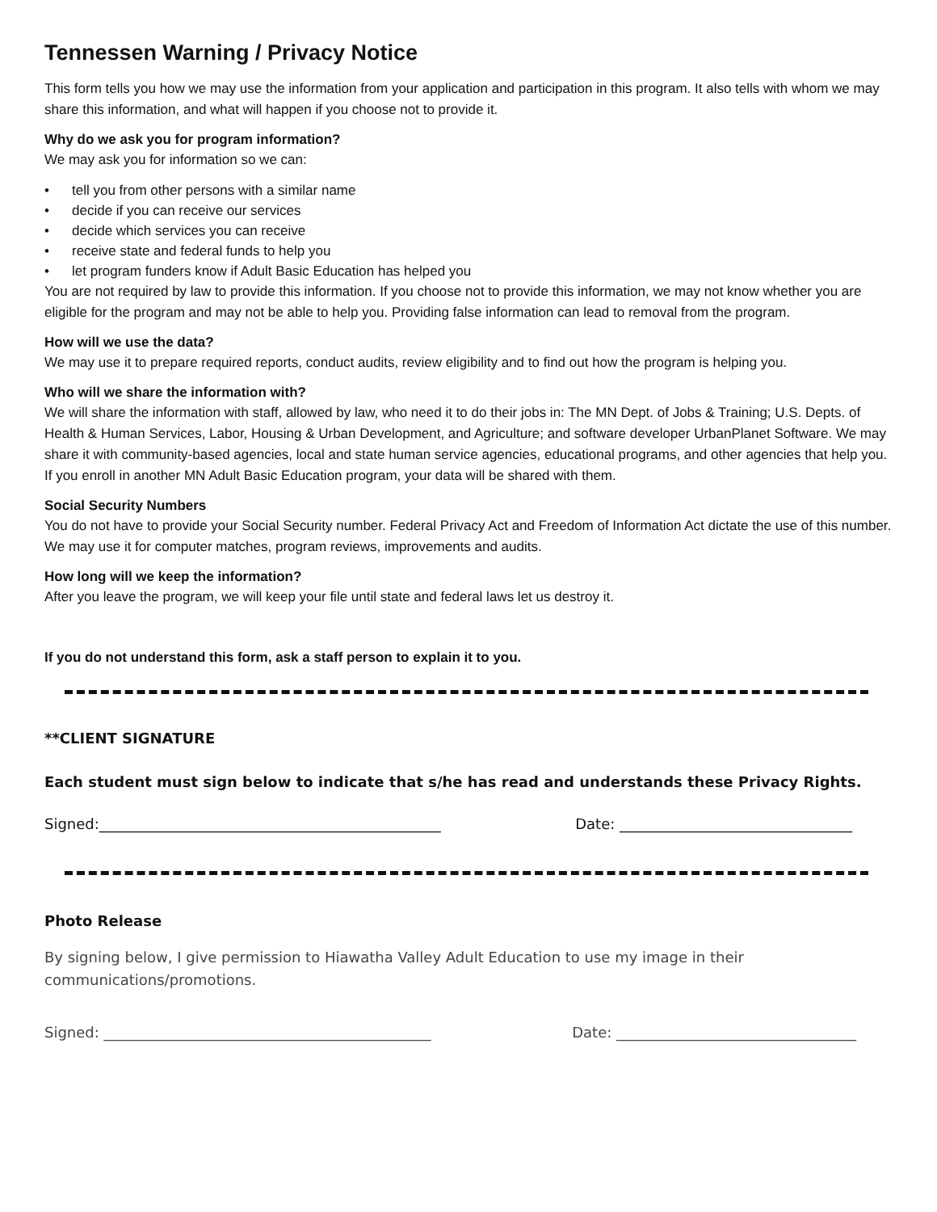Tennessen Warning / Privacy Notice
This form tells you how we may use the information from your application and participation in this program. It also tells with whom we may share this information, and what will happen if you choose not to provide it.
Why do we ask you for program information?
We may ask you for information so we can:
• tell you from other persons with a similar name
• decide if you can receive our services
• decide which services you can receive
• receive state and federal funds to help you
• let program funders know if Adult Basic Education has helped you
You are not required by law to provide this information. If you choose not to provide this information, we may not know whether you are eligible for the program and may not be able to help you. Providing false information can lead to removal from the program.
How will we use the data?
We may use it to prepare required reports, conduct audits, review eligibility and to find out how the program is helping you.
Who will we share the information with?
We will share the information with staff, allowed by law, who need it to do their jobs in: The MN Dept. of Jobs & Training; U.S. Depts. of Health & Human Services, Labor, Housing & Urban Development, and Agriculture; and software developer UrbanPlanet Software. We may share it with community-based agencies, local and state human service agencies, educational programs, and other agencies that help you. If you enroll in another MN Adult Basic Education program, your data will be shared with them.
Social Security Numbers
You do not have to provide your Social Security number. Federal Privacy Act and Freedom of Information Act dictate the use of this number. We may use it for computer matches, program reviews, improvements and audits.
How long will we keep the information?
After you leave the program, we will keep your file until state and federal laws let us destroy it.
If you do not understand this form, ask a staff person to explain it to you.
**CLIENT SIGNATURE
Each student must sign below to indicate that s/he has read and understands these Privacy Rights.
Signed:_______________________________________________ Date: ________________________________
Photo Release
By signing below, I give permission to Hiawatha Valley Adult Education to use my image in their communications/promotions.
Signed: _____________________________________________ Date: _________________________________